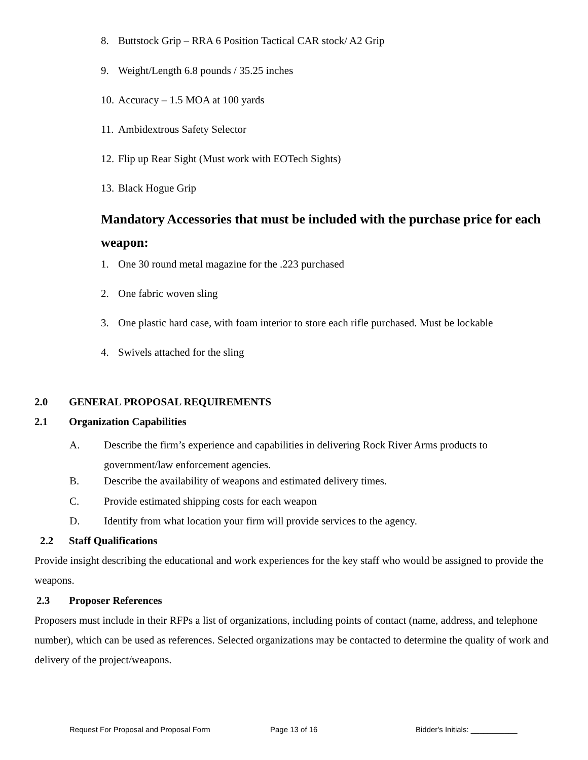8. Buttstock Grip – RRA 6 Position Tactical CAR stock/ A2 Grip
9. Weight/Length 6.8 pounds / 35.25 inches
10. Accuracy – 1.5 MOA at 100 yards
11. Ambidextrous Safety Selector
12. Flip up Rear Sight (Must work with EOTech Sights)
13. Black Hogue Grip
Mandatory Accessories that must be included with the purchase price for each weapon:
1. One 30 round metal magazine for the .223 purchased
2. One fabric woven sling
3. One plastic hard case, with foam interior to store each rifle purchased. Must be lockable
4. Swivels attached for the sling
2.0 GENERAL PROPOSAL REQUIREMENTS
2.1 Organization Capabilities
A. Describe the firm’s experience and capabilities in delivering Rock River Arms products to
government/law enforcement agencies.
B. Describe the availability of weapons and estimated delivery times.
C. Provide estimated shipping costs for each weapon
D. Identify from what location your firm will provide services to the agency.
2.2 Staff Qualifications
Provide insight describing the educational and work experiences for the key staff who would be assigned to provide the weapons.
2.3 Proposer References
Proposers must include in their RFPs a list of organizations, including points of contact (name, address, and telephone number), which can be used as references. Selected organizations may be contacted to determine the quality of work and delivery of the project/weapons.
Request For Proposal and Proposal Form
Page 13 of 16 Bidder's Initials: ___________